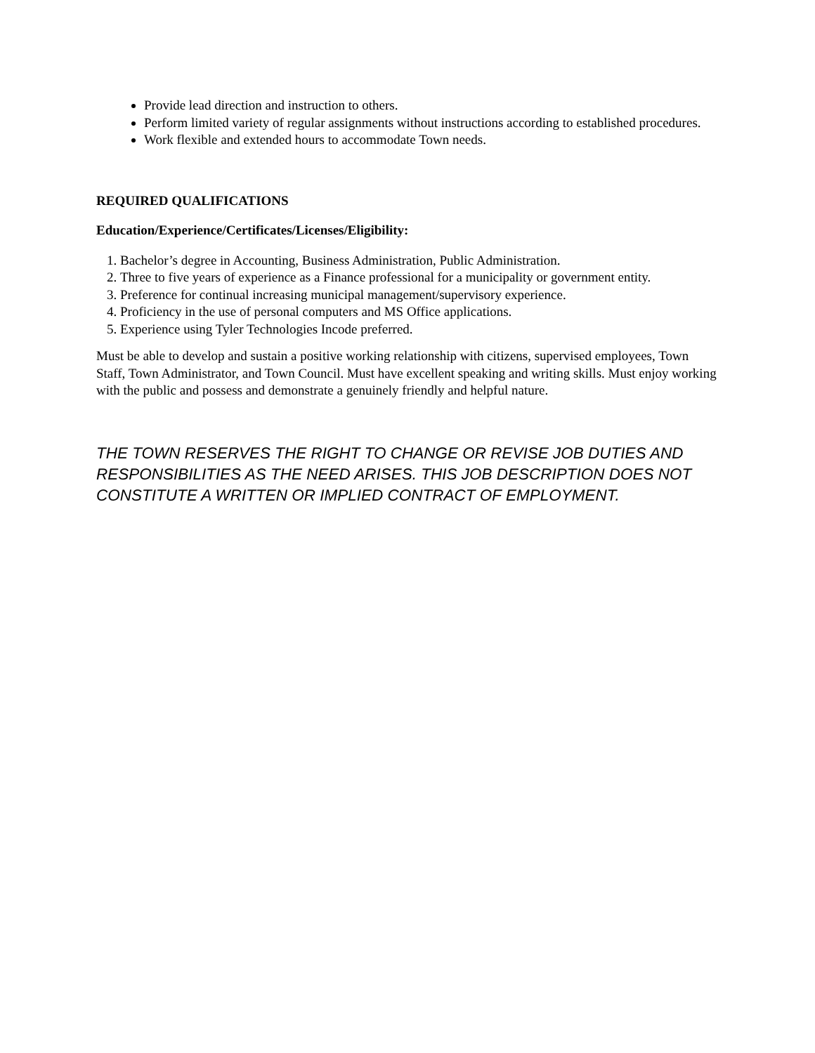Provide lead direction and instruction to others.
Perform limited variety of regular assignments without instructions according to established procedures.
Work flexible and extended hours to accommodate Town needs.
REQUIRED QUALIFICATIONS
Education/Experience/Certificates/Licenses/Eligibility:
1. Bachelor’s degree in Accounting, Business Administration, Public Administration.
2. Three to five years of experience as a Finance professional for a municipality or government entity.
3. Preference for continual increasing municipal management/supervisory experience.
4. Proficiency in the use of personal computers and MS Office applications.
5. Experience using Tyler Technologies Incode preferred.
Must be able to develop and sustain a positive working relationship with citizens, supervised employees, Town Staff, Town Administrator, and Town Council. Must have excellent speaking and writing skills. Must enjoy working with the public and possess and demonstrate a genuinely friendly and helpful nature.
THE TOWN RESERVES THE RIGHT TO CHANGE OR REVISE JOB DUTIES AND RESPONSIBILITIES AS THE NEED ARISES. THIS JOB DESCRIPTION DOES NOT CONSTITUTE A WRITTEN OR IMPLIED CONTRACT OF EMPLOYMENT.